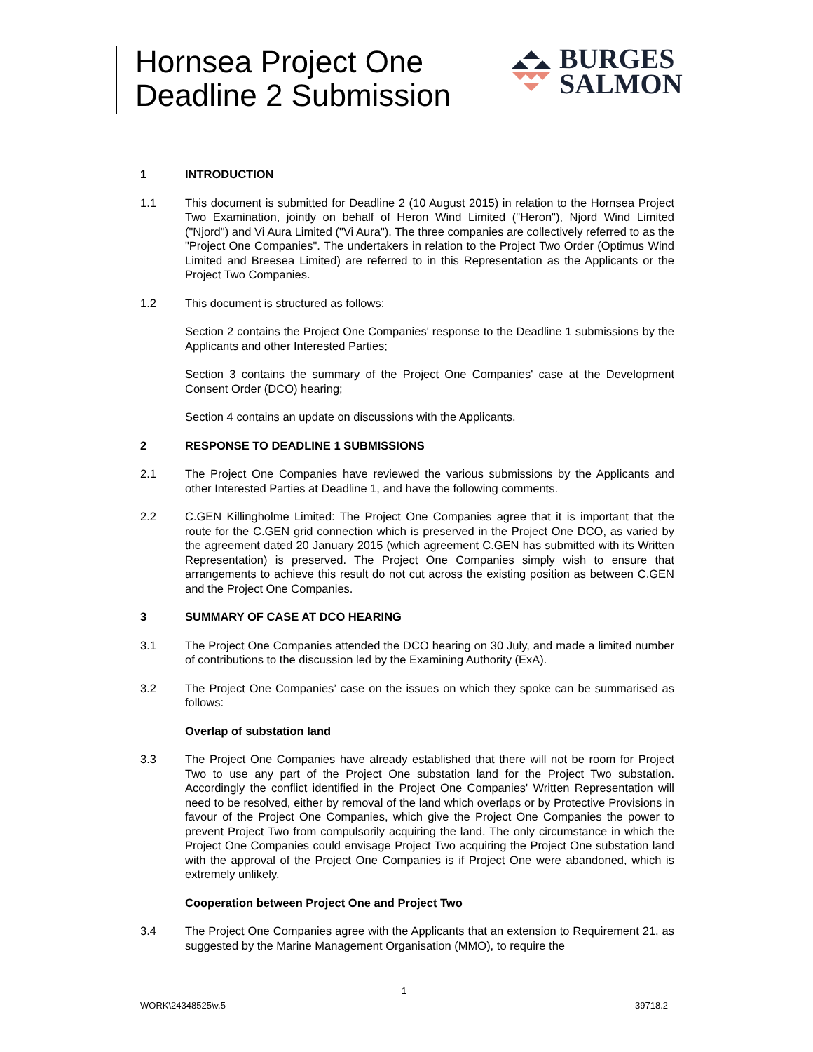Hornsea Project One
Deadline 2 Submission
BURGES
SALMON
1 INTRODUCTION
1.1 This document is submitted for Deadline 2 (10 August 2015) in relation to the Hornsea Project Two Examination, jointly on behalf of Heron Wind Limited ("Heron"), Njord Wind Limited ("Njord") and Vi Aura Limited ("Vi Aura"). The three companies are collectively referred to as the "Project One Companies". The undertakers in relation to the Project Two Order (Optimus Wind Limited and Breesea Limited) are referred to in this Representation as the Applicants or the Project Two Companies.
1.2 This document is structured as follows:
Section 2 contains the Project One Companies' response to the Deadline 1 submissions by the Applicants and other Interested Parties;
Section 3 contains the summary of the Project One Companies' case at the Development Consent Order (DCO) hearing;
Section 4 contains an update on discussions with the Applicants.
2 RESPONSE TO DEADLINE 1 SUBMISSIONS
2.1 The Project One Companies have reviewed the various submissions by the Applicants and other Interested Parties at Deadline 1, and have the following comments.
2.2 C.GEN Killingholme Limited: The Project One Companies agree that it is important that the route for the C.GEN grid connection which is preserved in the Project One DCO, as varied by the agreement dated 20 January 2015 (which agreement C.GEN has submitted with its Written Representation) is preserved. The Project One Companies simply wish to ensure that arrangements to achieve this result do not cut across the existing position as between C.GEN and the Project One Companies.
3 SUMMARY OF CASE AT DCO HEARING
3.1 The Project One Companies attended the DCO hearing on 30 July, and made a limited number of contributions to the discussion led by the Examining Authority (ExA).
3.2 The Project One Companies’ case on the issues on which they spoke can be summarised as follows:
Overlap of substation land
3.3 The Project One Companies have already established that there will not be room for Project Two to use any part of the Project One substation land for the Project Two substation. Accordingly the conflict identified in the Project One Companies' Written Representation will need to be resolved, either by removal of the land which overlaps or by Protective Provisions in favour of the Project One Companies, which give the Project One Companies the power to prevent Project Two from compulsorily acquiring the land. The only circumstance in which the Project One Companies could envisage Project Two acquiring the Project One substation land with the approval of the Project One Companies is if Project One were abandoned, which is extremely unlikely.
Cooperation between Project One and Project Two
3.4 The Project One Companies agree with the Applicants that an extension to Requirement 21, as suggested by the Marine Management Organisation (MMO), to require the
1
WORK\24348525\v.5 39718.2